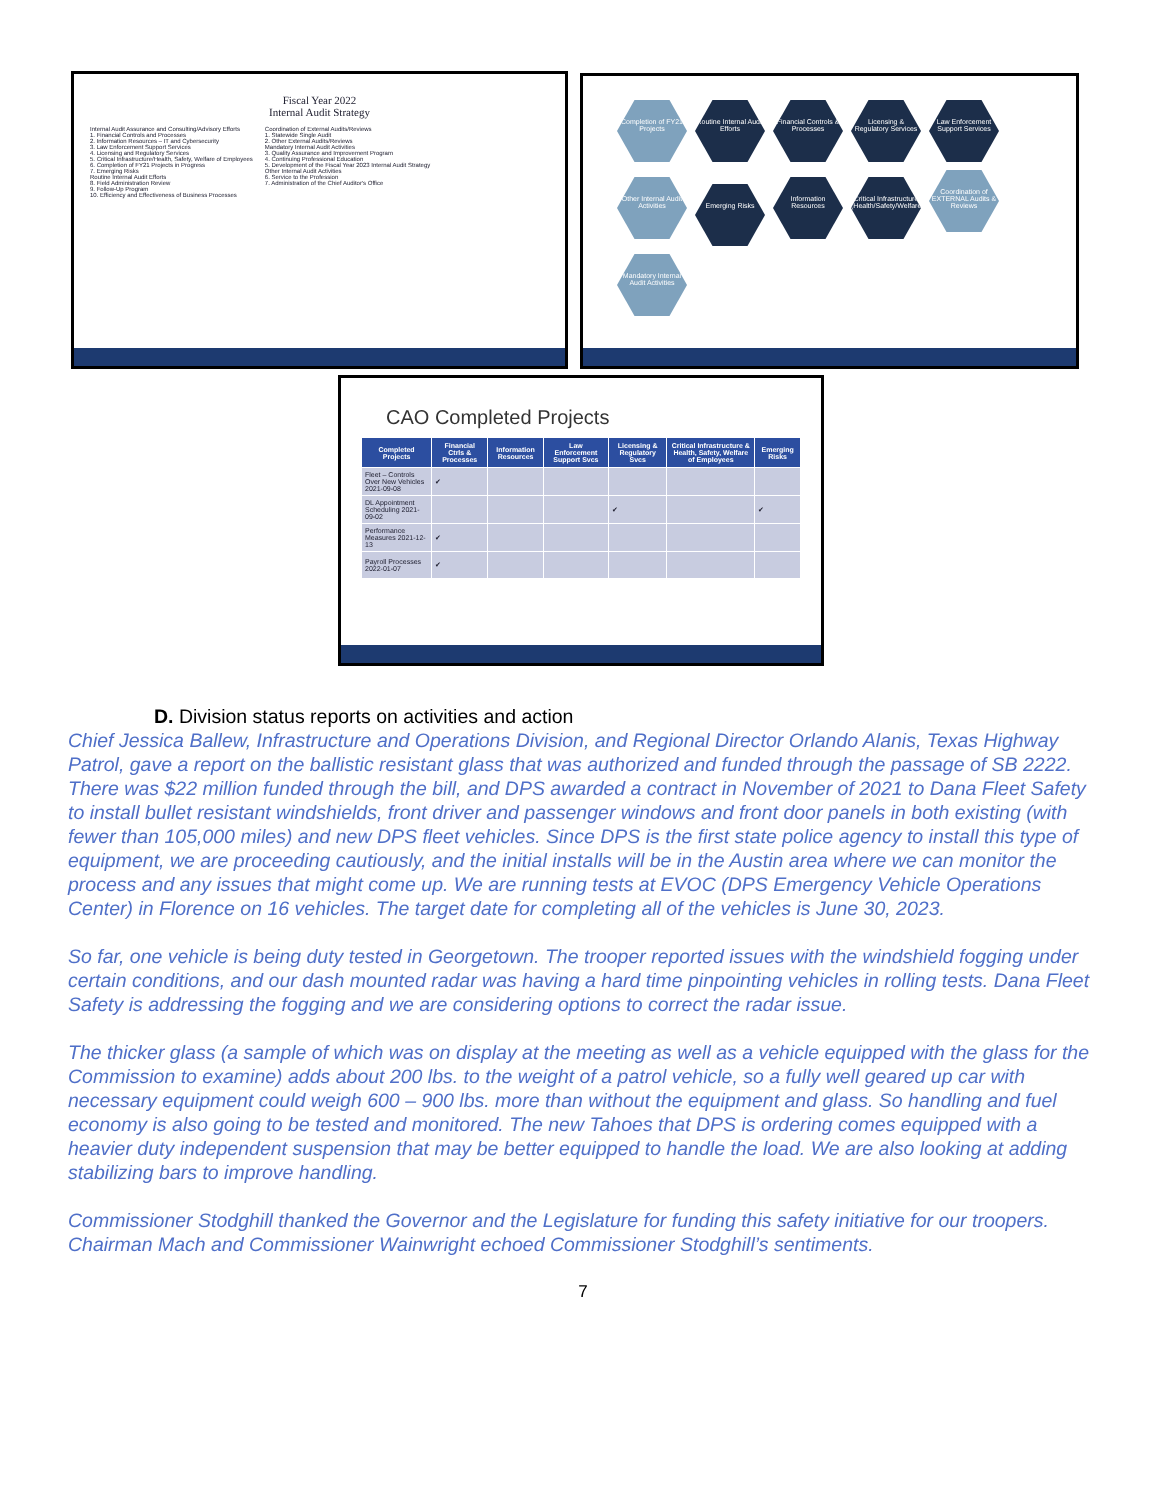Fiscal Year 2022
Internal Audit Strategy
Internal Audit Assurance and Consulting/Advisory Efforts
1. Financial Controls and Processes
2. Information Resources – IT and Cybersecurity
3. Law Enforcement Support Services
4. Licensing and Regulatory Services
5. Critical Infrastructure/Health, Safety, Welfare of Employees
6. Completion of FY21 Projects in Progress
7. Emerging Risks
Routine Internal Audit Efforts
8. Field Administration Review
9. Follow-Up Program
10. Efficiency and Effectiveness of Business Processes
Coordination of External Audits/Reviews
1. Statewide Single Audit
2. Other External Audits/Reviews
Mandatory Internal Audit Activities
3. Quality Assurance and Improvement Program
4. Continuing Professional Education
5. Development of the Fiscal Year 2023 Internal Audit Strategy
Other Internal Audit Activities
6. Service to the Profession
7. Administration of the Chief Auditor's Office
Completion of FY21 Projects Routine Internal Audit Efforts Financial Controls & Processes Licensing & Regulatory Services Law Enforcement Support Services Other Internal Audit Activities Emerging Risks Information Resources Critical Infrastructure (Health/Safety/Welfare) Coordination of EXTERNAL Audits & Reviews Mandatory Internal Audit Activities
CAO Completed Projects
| Completed Projects | Financial Ctrls & Processes | Information Resources | Law Enforcement Support Svcs | Licensing & Regulatory Svcs | Critical Infrastructure & Health, Safety, Welfare of Employees | Emerging Risks |
| --- | --- | --- | --- | --- | --- | --- |
| Fleet – Controls Over New Vehicles 2021-09-08 | ✔ | | | | | |
| DL Appointment Scheduling 2021-09-02 | | | | ✔ | | ✔ |
| Performance Measures 2021-12-13 | ✔ | | | | | |
| Payroll Processes 2022-01-07 | ✔ | | | | | |
D. Division status reports on activities and action
Chief Jessica Ballew, Infrastructure and Operations Division, and Regional Director Orlando Alanis, Texas Highway Patrol, gave a report on the ballistic resistant glass that was authorized and funded through the passage of SB 2222. There was $22 million funded through the bill, and DPS awarded a contract in November of 2021 to Dana Fleet Safety to install bullet resistant windshields, front driver and passenger windows and front door panels in both existing (with fewer than 105,000 miles) and new DPS fleet vehicles. Since DPS is the first state police agency to install this type of equipment, we are proceeding cautiously, and the initial installs will be in the Austin area where we can monitor the process and any issues that might come up. We are running tests at EVOC (DPS Emergency Vehicle Operations Center) in Florence on 16 vehicles. The target date for completing all of the vehicles is June 30, 2023.
So far, one vehicle is being duty tested in Georgetown. The trooper reported issues with the windshield fogging under certain conditions, and our dash mounted radar was having a hard time pinpointing vehicles in rolling tests. Dana Fleet Safety is addressing the fogging and we are considering options to correct the radar issue.
The thicker glass (a sample of which was on display at the meeting as well as a vehicle equipped with the glass for the Commission to examine) adds about 200 lbs. to the weight of a patrol vehicle, so a fully well geared up car with necessary equipment could weigh 600 – 900 lbs. more than without the equipment and glass. So handling and fuel economy is also going to be tested and monitored. The new Tahoes that DPS is ordering comes equipped with a heavier duty independent suspension that may be better equipped to handle the load. We are also looking at adding stabilizing bars to improve handling.
Commissioner Stodghill thanked the Governor and the Legislature for funding this safety initiative for our troopers. Chairman Mach and Commissioner Wainwright echoed Commissioner Stodghill’s sentiments.
7